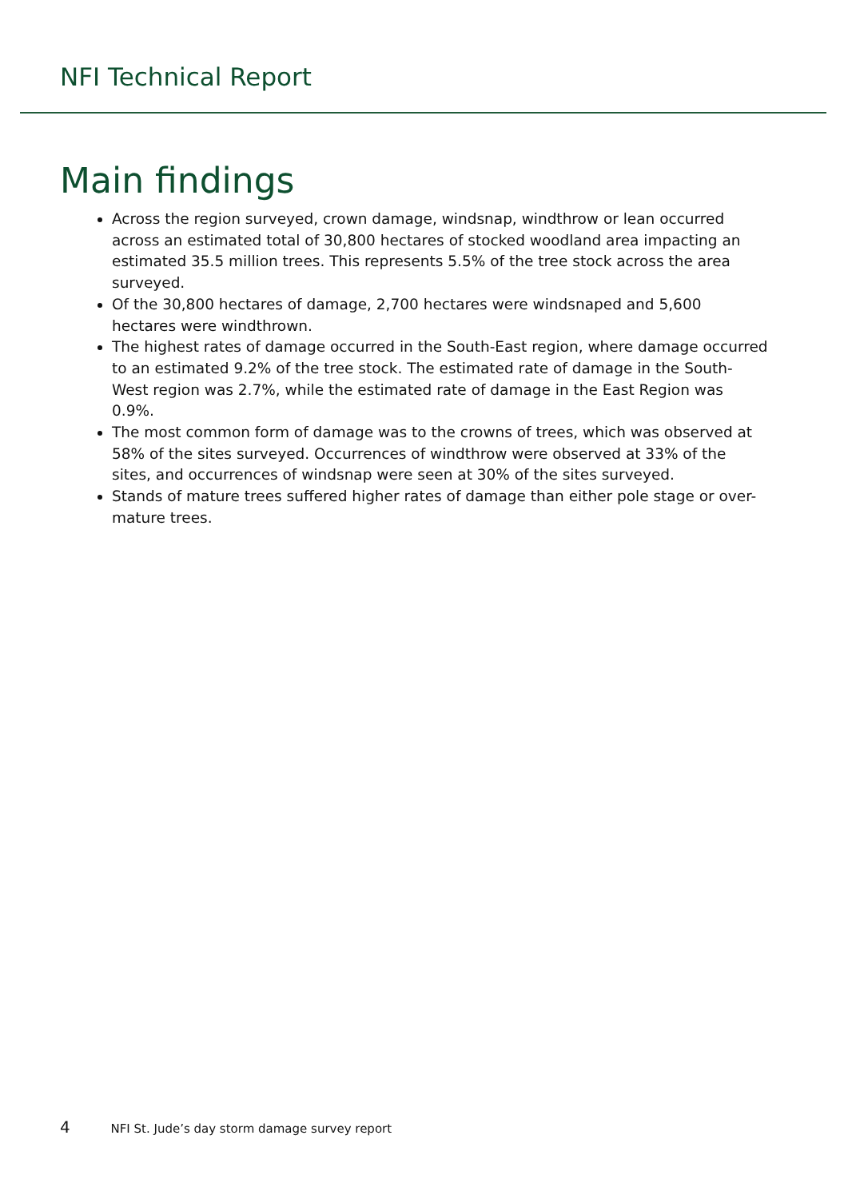NFI Technical Report
Main findings
Across the region surveyed, crown damage, windsnap, windthrow or lean occurred across an estimated total of 30,800 hectares of stocked woodland area impacting an estimated 35.5 million trees. This represents 5.5% of the tree stock across the area surveyed.
Of the 30,800 hectares of damage, 2,700 hectares were windsnaped and 5,600 hectares were windthrown.
The highest rates of damage occurred in the South-East region, where damage occurred to an estimated 9.2% of the tree stock. The estimated rate of damage in the South-West region was 2.7%, while the estimated rate of damage in the East Region was 0.9%.
The most common form of damage was to the crowns of trees, which was observed at 58% of the sites surveyed. Occurrences of windthrow were observed at 33% of the sites, and occurrences of windsnap were seen at 30% of the sites surveyed.
Stands of mature trees suffered higher rates of damage than either pole stage or over-mature trees.
4 NFI St. Jude’s day storm damage survey report